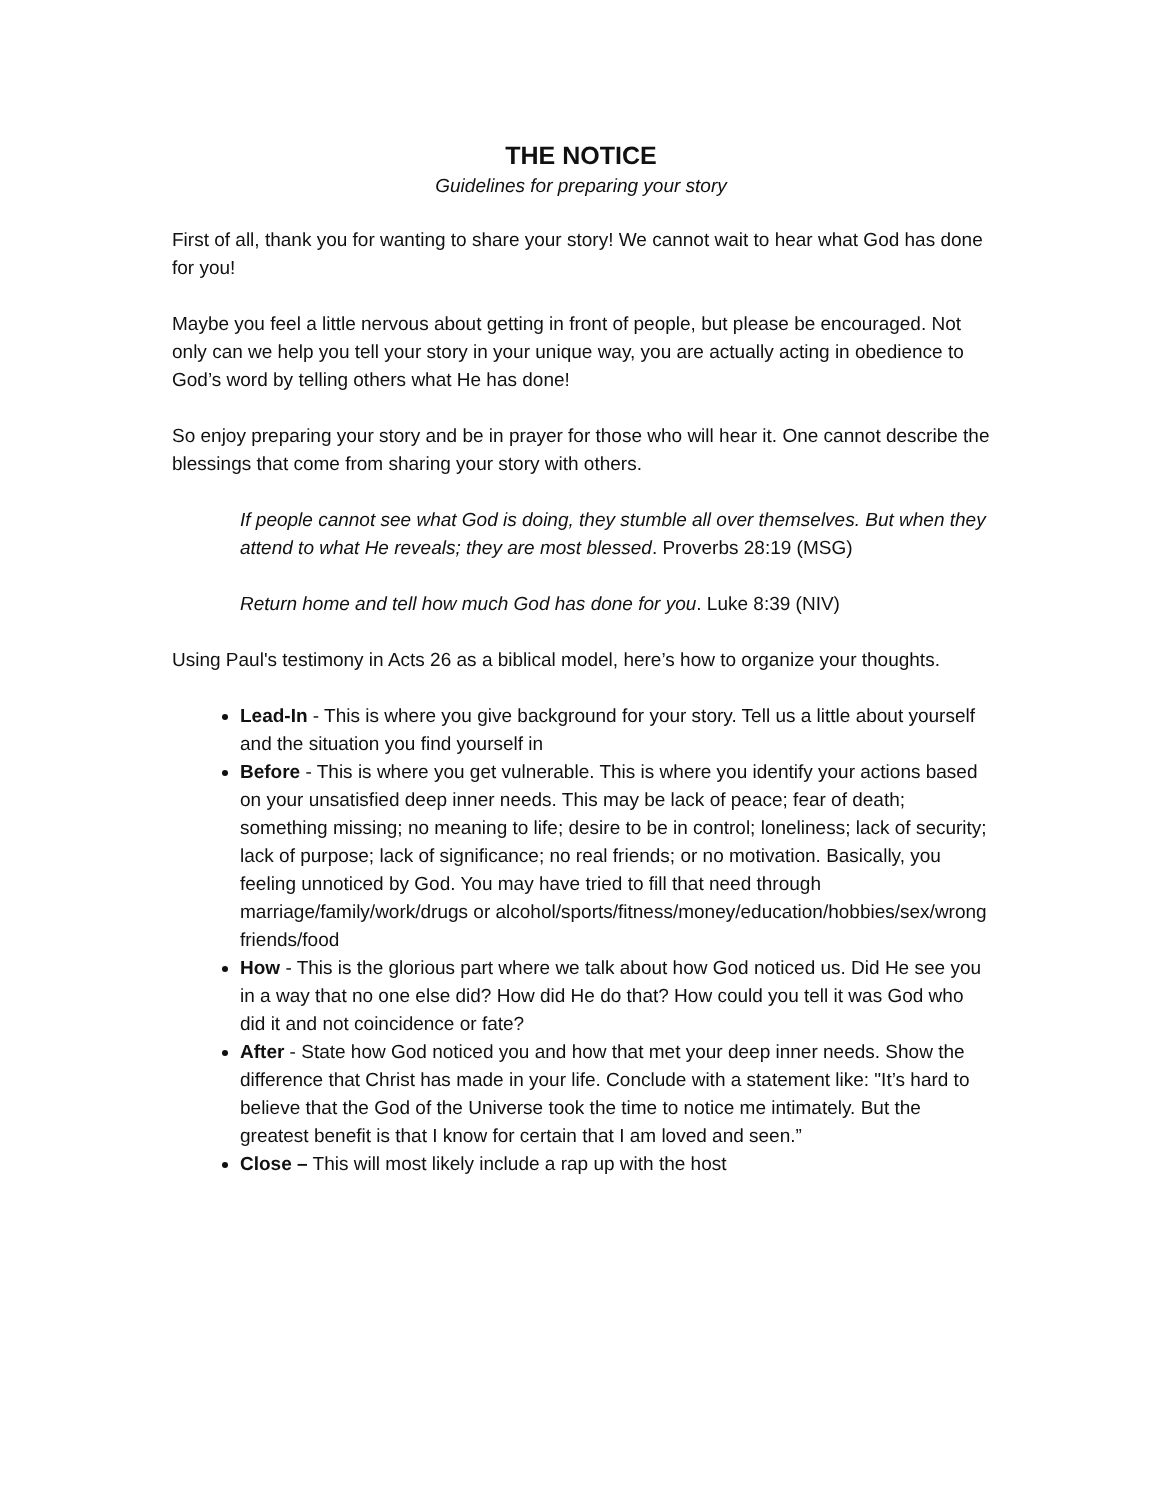THE NOTICE
Guidelines for preparing your story
First of all, thank you for wanting to share your story! We cannot wait to hear what God has done for you!
Maybe you feel a little nervous about getting in front of people, but please be encouraged. Not only can we help you tell your story in your unique way, you are actually acting in obedience to God’s word by telling others what He has done!
So enjoy preparing your story and be in prayer for those who will hear it. One cannot describe the blessings that come from sharing your story with others.
If people cannot see what God is doing, they stumble all over themselves. But when they attend to what He reveals; they are most blessed. Proverbs 28:19 (MSG)
Return home and tell how much God has done for you. Luke 8:39 (NIV)
Using Paul's testimony in Acts 26 as a biblical model, here’s how to organize your thoughts.
Lead-In - This is where you give background for your story. Tell us a little about yourself and the situation you find yourself in
Before - This is where you get vulnerable. This is where you identify your actions based on your unsatisfied deep inner needs. This may be lack of peace; fear of death; something missing; no meaning to life; desire to be in control; loneliness; lack of security; lack of purpose; lack of significance; no real friends; or no motivation. Basically, you feeling unnoticed by God. You may have tried to fill that need through marriage/family/work/drugs or alcohol/sports/fitness/money/education/hobbies/sex/wrong friends/food
How - This is the glorious part where we talk about how God noticed us. Did He see you in a way that no one else did? How did He do that? How could you tell it was God who did it and not coincidence or fate?
After - State how God noticed you and how that met your deep inner needs. Show the difference that Christ has made in your life. Conclude with a statement like: "It’s hard to believe that the God of the Universe took the time to notice me intimately. But the greatest benefit is that I know for certain that I am loved and seen.”
Close – This will most likely include a rap up with the host